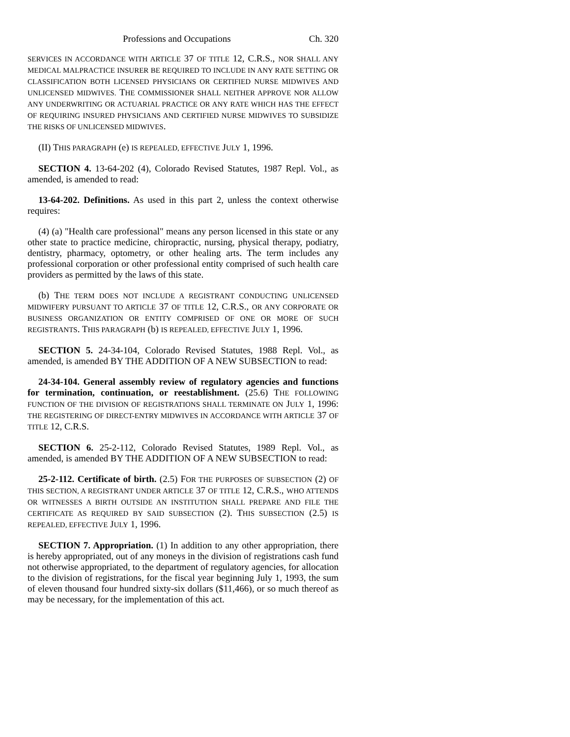Professions and Occupations Ch. 320
SERVICES IN ACCORDANCE WITH ARTICLE 37 OF TITLE 12, C.R.S., NOR SHALL ANY MEDICAL MALPRACTICE INSURER BE REQUIRED TO INCLUDE IN ANY RATE SETTING OR CLASSIFICATION BOTH LICENSED PHYSICIANS OR CERTIFIED NURSE MIDWIVES AND UNLICENSED MIDWIVES. THE COMMISSIONER SHALL NEITHER APPROVE NOR ALLOW ANY UNDERWRITING OR ACTUARIAL PRACTICE OR ANY RATE WHICH HAS THE EFFECT OF REQUIRING INSURED PHYSICIANS AND CERTIFIED NURSE MIDWIVES TO SUBSIDIZE THE RISKS OF UNLICENSED MIDWIVES.
(II) THIS PARAGRAPH (e) IS REPEALED, EFFECTIVE JULY 1, 1996.
SECTION 4. 13-64-202 (4), Colorado Revised Statutes, 1987 Repl. Vol., as amended, is amended to read:
13-64-202. Definitions. As used in this part 2, unless the context otherwise requires:
(4) (a) "Health care professional" means any person licensed in this state or any other state to practice medicine, chiropractic, nursing, physical therapy, podiatry, dentistry, pharmacy, optometry, or other healing arts. The term includes any professional corporation or other professional entity comprised of such health care providers as permitted by the laws of this state.
(b) THE TERM DOES NOT INCLUDE A REGISTRANT CONDUCTING UNLICENSED MIDWIFERY PURSUANT TO ARTICLE 37 OF TITLE 12, C.R.S., OR ANY CORPORATE OR BUSINESS ORGANIZATION OR ENTITY COMPRISED OF ONE OR MORE OF SUCH REGISTRANTS. THIS PARAGRAPH (b) IS REPEALED, EFFECTIVE JULY 1, 1996.
SECTION 5. 24-34-104, Colorado Revised Statutes, 1988 Repl. Vol., as amended, is amended BY THE ADDITION OF A NEW SUBSECTION to read:
24-34-104. General assembly review of regulatory agencies and functions for termination, continuation, or reestablishment. (25.6) THE FOLLOWING FUNCTION OF THE DIVISION OF REGISTRATIONS SHALL TERMINATE ON JULY 1, 1996: THE REGISTERING OF DIRECT-ENTRY MIDWIVES IN ACCORDANCE WITH ARTICLE 37 OF TITLE 12, C.R.S.
SECTION 6. 25-2-112, Colorado Revised Statutes, 1989 Repl. Vol., as amended, is amended BY THE ADDITION OF A NEW SUBSECTION to read:
25-2-112. Certificate of birth. (2.5) FOR THE PURPOSES OF SUBSECTION (2) OF THIS SECTION, A REGISTRANT UNDER ARTICLE 37 OF TITLE 12, C.R.S., WHO ATTENDS OR WITNESSES A BIRTH OUTSIDE AN INSTITUTION SHALL PREPARE AND FILE THE CERTIFICATE AS REQUIRED BY SAID SUBSECTION (2). THIS SUBSECTION (2.5) IS REPEALED, EFFECTIVE JULY 1, 1996.
SECTION 7. Appropriation. (1) In addition to any other appropriation, there is hereby appropriated, out of any moneys in the division of registrations cash fund not otherwise appropriated, to the department of regulatory agencies, for allocation to the division of registrations, for the fiscal year beginning July 1, 1993, the sum of eleven thousand four hundred sixty-six dollars ($11,466), or so much thereof as may be necessary, for the implementation of this act.